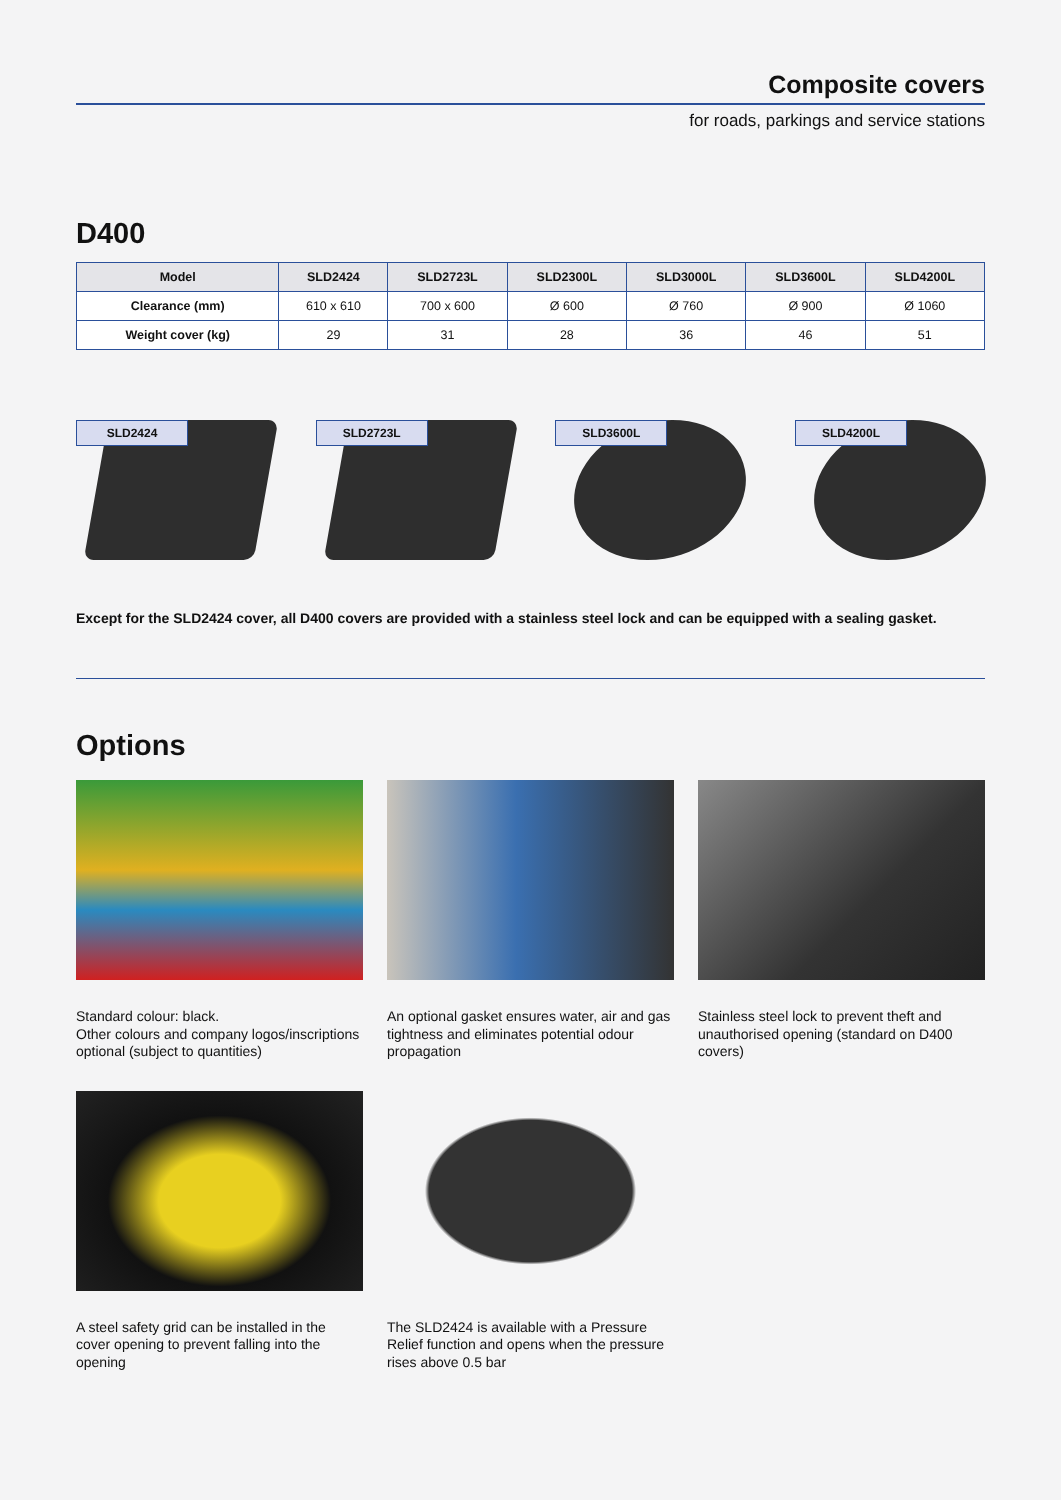Composite covers
for roads, parkings and service stations
D400
| Model | SLD2424 | SLD2723L | SLD2300L | SLD3000L | SLD3600L | SLD4200L |
| --- | --- | --- | --- | --- | --- | --- |
| Clearance (mm) | 610 x 610 | 700 x 600 | Ø 600 | Ø 760 | Ø 900 | Ø 1060 |
| Weight cover (kg) | 29 | 31 | 28 | 36 | 46 | 51 |
SLD2424 SLD2723L SLD3600L SLD4200L
Except for the SLD2424 cover, all D400 covers are provided with a stainless steel lock and can be equipped with a sealing gasket.
Options
Standard colour: black.
Other colours and company logos/inscriptions optional (subject to quantities)
An optional gasket ensures water, air and gas tightness and eliminates potential odour propagation
Stainless steel lock to prevent theft and unauthorised opening (standard on D400 covers)
A steel safety grid can be installed in the cover opening to prevent falling into the opening
The SLD2424 is available with a Pressure Relief function and opens when the pressure rises above 0.5 bar